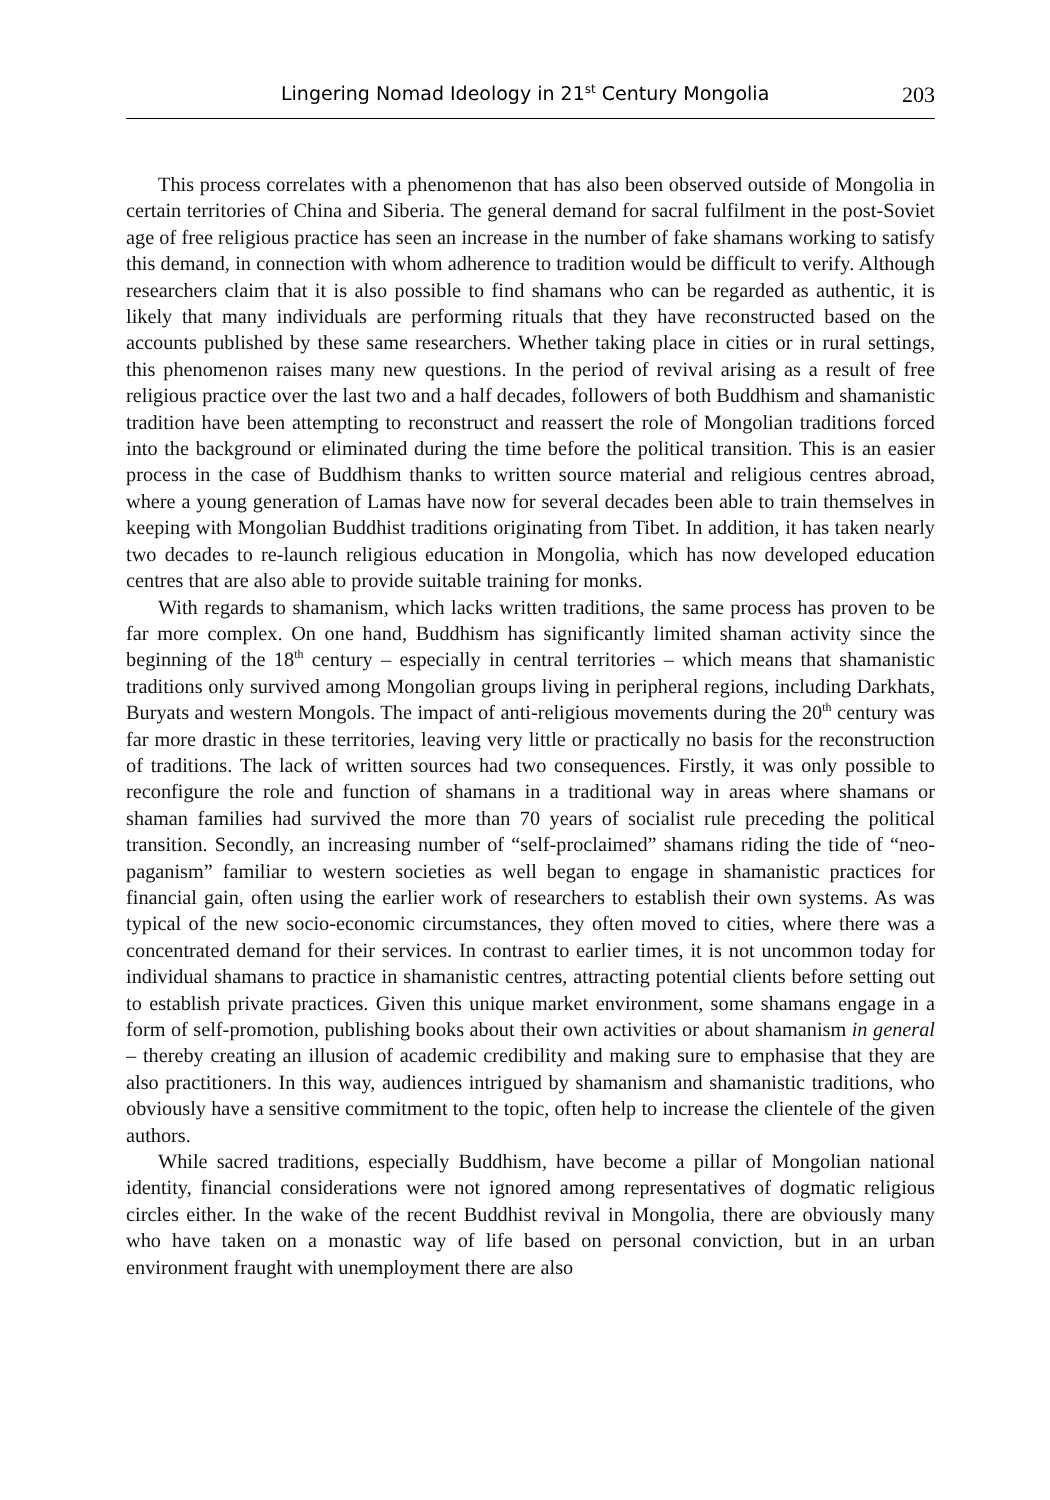Lingering Nomad Ideology in 21<sup>st</sup> Century Mongolia 203
This process correlates with a phenomenon that has also been observed outside of Mongolia in certain territories of China and Siberia. The general demand for sacral fulfilment in the post-Soviet age of free religious practice has seen an increase in the number of fake shamans working to satisfy this demand, in connection with whom adherence to tradition would be difficult to verify. Although researchers claim that it is also possible to find shamans who can be regarded as authentic, it is likely that many individuals are performing rituals that they have reconstructed based on the accounts published by these same researchers. Whether taking place in cities or in rural settings, this phenomenon raises many new questions. In the period of revival arising as a result of free religious practice over the last two and a half decades, followers of both Buddhism and shamanistic tradition have been attempting to reconstruct and reassert the role of Mongolian traditions forced into the background or eliminated during the time before the political transition. This is an easier process in the case of Buddhism thanks to written source material and religious centres abroad, where a young generation of Lamas have now for several decades been able to train themselves in keeping with Mongolian Buddhist traditions originating from Tibet. In addition, it has taken nearly two decades to re-launch religious education in Mongolia, which has now developed education centres that are also able to provide suitable training for monks.
With regards to shamanism, which lacks written traditions, the same process has proven to be far more complex. On one hand, Buddhism has significantly limited shaman activity since the beginning of the 18<sup>th</sup> century – especially in central territories – which means that shamanistic traditions only survived among Mongolian groups living in peripheral regions, including Darkhats, Buryats and western Mongols. The impact of anti-religious movements during the 20<sup>th</sup> century was far more drastic in these territories, leaving very little or practically no basis for the reconstruction of traditions. The lack of written sources had two consequences. Firstly, it was only possible to reconfigure the role and function of shamans in a traditional way in areas where shamans or shaman families had survived the more than 70 years of socialist rule preceding the political transition. Secondly, an increasing number of “self-proclaimed” shamans riding the tide of “neo-paganism” familiar to western societies as well began to engage in shamanistic practices for financial gain, often using the earlier work of researchers to establish their own systems. As was typical of the new socio-economic circumstances, they often moved to cities, where there was a concentrated demand for their services. In contrast to earlier times, it is not uncommon today for individual shamans to practice in shamanistic centres, attracting potential clients before setting out to establish private practices. Given this unique market environment, some shamans engage in a form of self-promotion, publishing books about their own activities or about shamanism in general – thereby creating an illusion of academic credibility and making sure to emphasise that they are also practitioners. In this way, audiences intrigued by shamanism and shamanistic traditions, who obviously have a sensitive commitment to the topic, often help to increase the clientele of the given authors.
While sacred traditions, especially Buddhism, have become a pillar of Mongolian national identity, financial considerations were not ignored among representatives of dogmatic religious circles either. In the wake of the recent Buddhist revival in Mongolia, there are obviously many who have taken on a monastic way of life based on personal conviction, but in an urban environment fraught with unemployment there are also